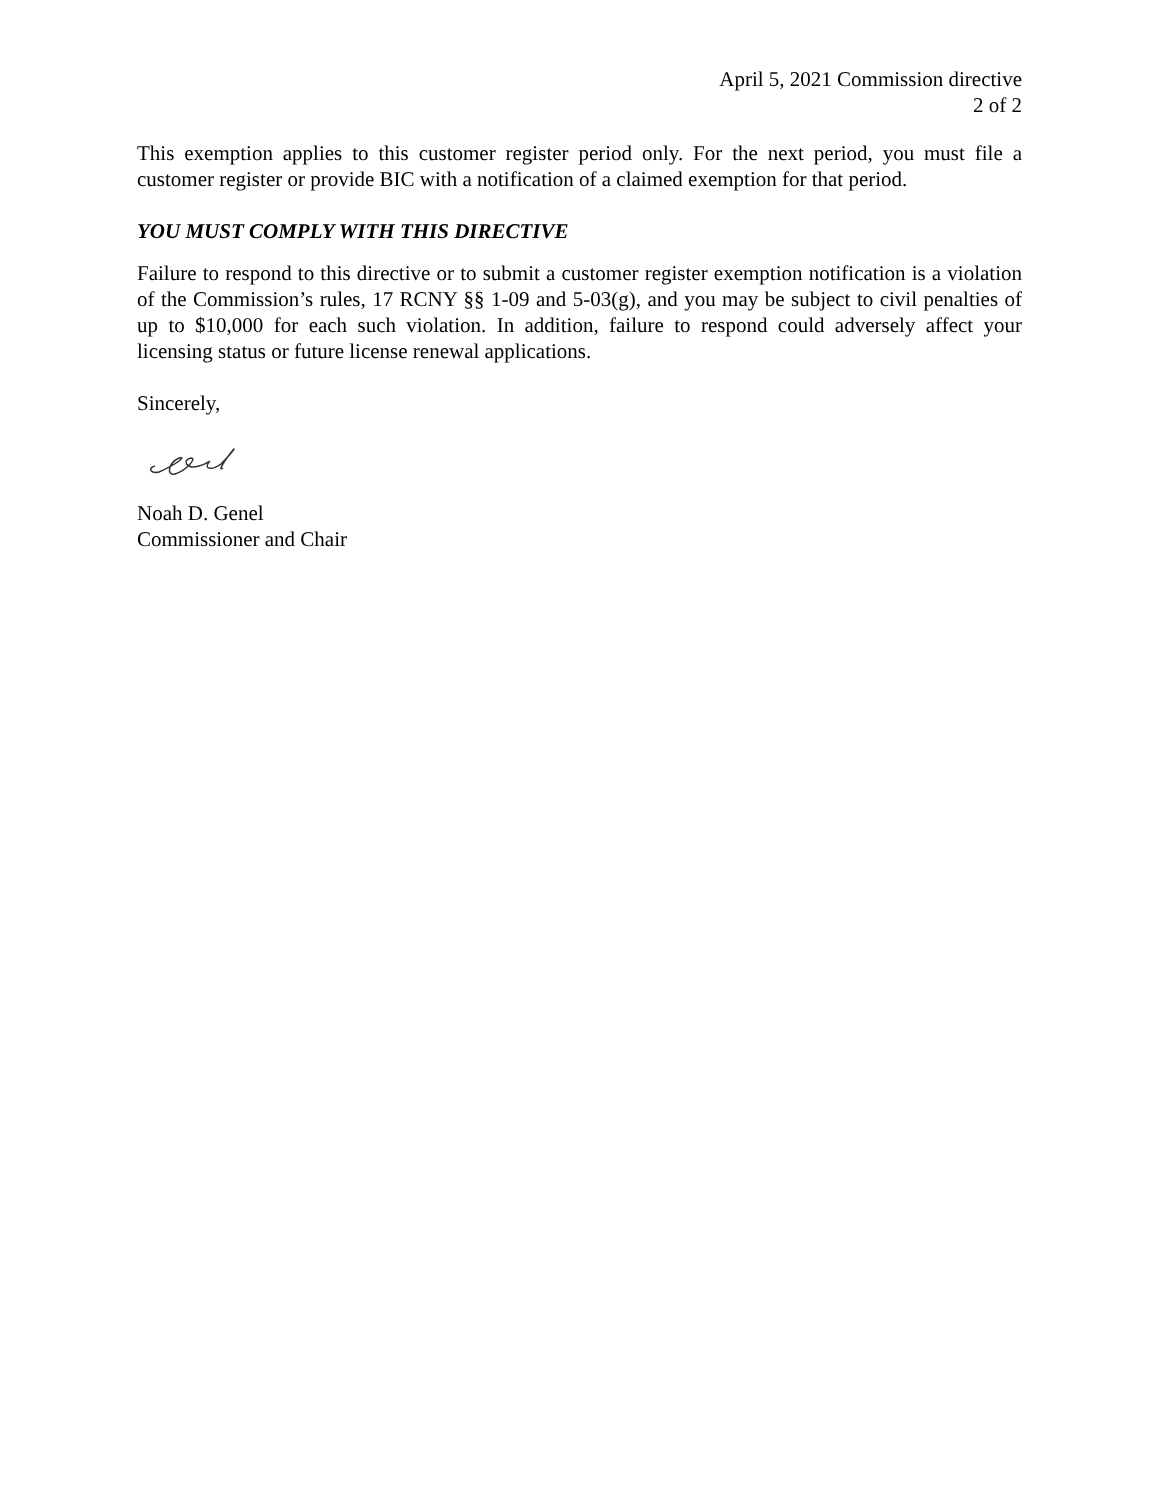April 5, 2021 Commission directive
2 of 2
This exemption applies to this customer register period only. For the next period, you must file a customer register or provide BIC with a notification of a claimed exemption for that period.
YOU MUST COMPLY WITH THIS DIRECTIVE
Failure to respond to this directive or to submit a customer register exemption notification is a violation of the Commission’s rules, 17 RCNY §§ 1-09 and 5-03(g), and you may be subject to civil penalties of up to $10,000 for each such violation. In addition, failure to respond could adversely affect your licensing status or future license renewal applications.
Sincerely,
Noah D. Genel
Commissioner and Chair